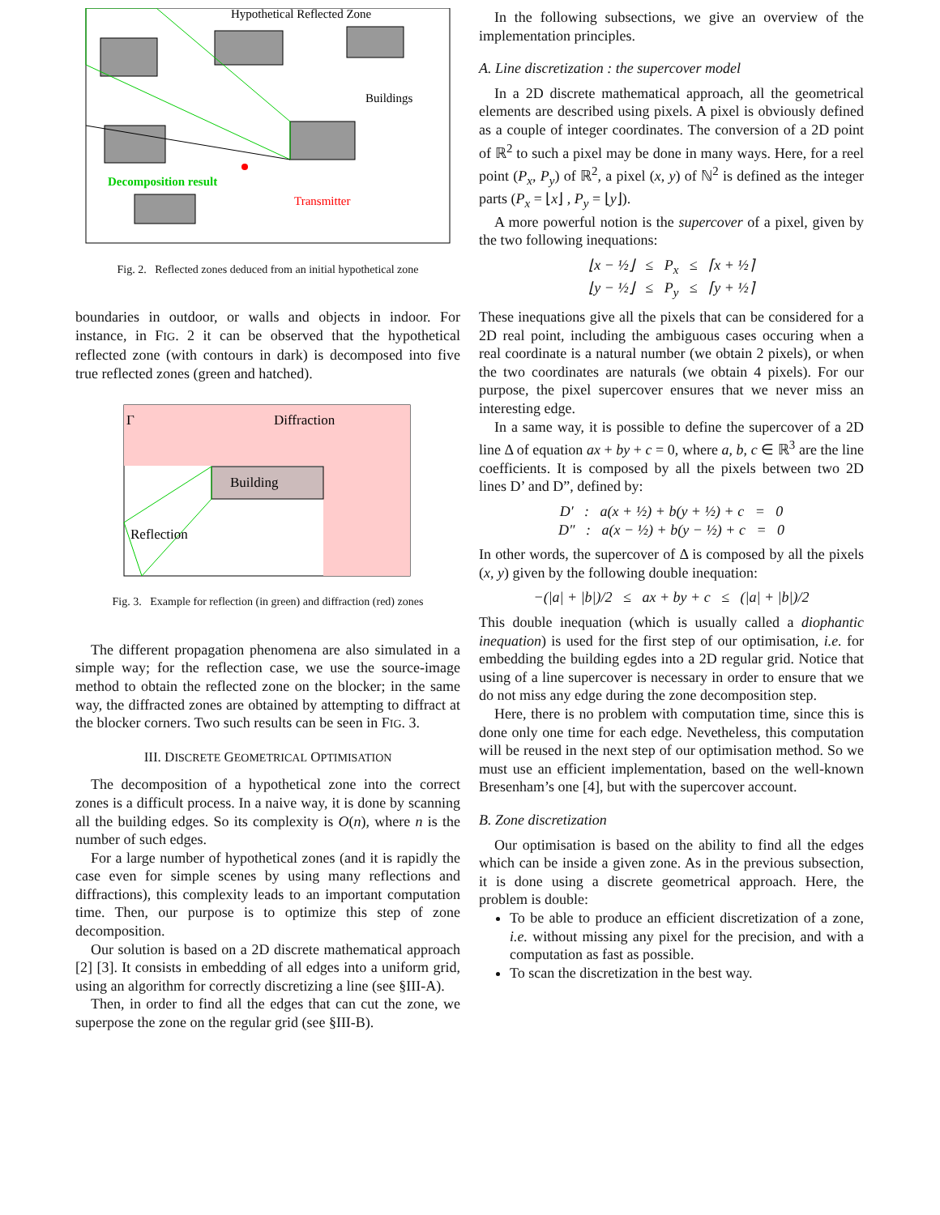Hypothetical Reflected Zone
Buildings
Decomposition result
Transmitter
Fig. 2. Reflected zones deduced from an initial hypothetical zone
boundaries in outdoor, or walls and objects in indoor. For instance, in FIG. 2 it can be observed that the hypothetical reflected zone (with contours in dark) is decomposed into five true reflected zones (green and hatched).
Γ
Diffraction
Building
Reflection
Fig. 3. Example for reflection (in green) and diffraction (red) zones
The different propagation phenomena are also simulated in a simple way; for the reflection case, we use the source-image method to obtain the reflected zone on the blocker; in the same way, the diffracted zones are obtained by attempting to diffract at the blocker corners. Two such results can be seen in FIG. 3.
III. DISCRETE GEOMETRICAL OPTIMISATION
The decomposition of a hypothetical zone into the correct zones is a difficult process. In a naive way, it is done by scanning all the building edges. So its complexity is O(n), where n is the number of such edges.
For a large number of hypothetical zones (and it is rapidly the case even for simple scenes by using many reflections and diffractions), this complexity leads to an important computation time. Then, our purpose is to optimize this step of zone decomposition.
Our solution is based on a 2D discrete mathematical approach [2] [3]. It consists in embedding of all edges into a uniform grid, using an algorithm for correctly discretizing a line (see §III-A).
Then, in order to find all the edges that can cut the zone, we superpose the zone on the regular grid (see §III-B).
In the following subsections, we give an overview of the implementation principles.
A. Line discretization : the supercover model
In a 2D discrete mathematical approach, all the geometrical elements are described using pixels. A pixel is obviously defined as a couple of integer coordinates. The conversion of a 2D point of ℝ<sup>2</sup> to such a pixel may be done in many ways. Here, for a reel point (P<sub>x</sub>, P<sub>y</sub>) of ℝ<sup>2</sup>, a pixel (x, y) of ℕ<sup>2</sup> is defined as the integer parts (P<sub>x</sub> = ⌊x⌋ , P<sub>y</sub> = ⌊y⌋).
A more powerful notion is the supercover of a pixel, given by the two following inequations:
⌊x − ½⌋ ≤ P<sub>x</sub> ≤ ⌈x + ½⌉
⌊y − ½⌋ ≤ P<sub>y</sub> ≤ ⌈y + ½⌉
These inequations give all the pixels that can be considered for a 2D real point, including the ambiguous cases occuring when a real coordinate is a natural number (we obtain 2 pixels), or when the two coordinates are naturals (we obtain 4 pixels). For our purpose, the pixel supercover ensures that we never miss an interesting edge.
In a same way, it is possible to define the supercover of a 2D line Δ of equation ax + by + c = 0, where a, b, c ∈ ℝ<sup>3</sup> are the line coefficients. It is composed by all the pixels between two 2D lines D’ and D”, defined by:
D′ : a(x + ½) + b(y + ½) + c = 0
D″ : a(x − ½) + b(y − ½) + c = 0
In other words, the supercover of Δ is composed by all the pixels (x, y) given by the following double inequation:
−(|a| + |b|)/2 ≤ ax + by + c ≤ (|a| + |b|)/2
This double inequation (which is usually called a diophantic inequation) is used for the first step of our optimisation, i.e. for embedding the building egdes into a 2D regular grid. Notice that using of a line supercover is necessary in order to ensure that we do not miss any edge during the zone decomposition step.
Here, there is no problem with computation time, since this is done only one time for each edge. Nevetheless, this computation will be reused in the next step of our optimisation method. So we must use an efficient implementation, based on the well-known Bresenham’s one [4], but with the supercover account.
B. Zone discretization
Our optimisation is based on the ability to find all the edges which can be inside a given zone. As in the previous subsection, it is done using a discrete geometrical approach. Here, the problem is double:
To be able to produce an efficient discretization of a zone, i.e. without missing any pixel for the precision, and with a computation as fast as possible.
To scan the discretization in the best way.